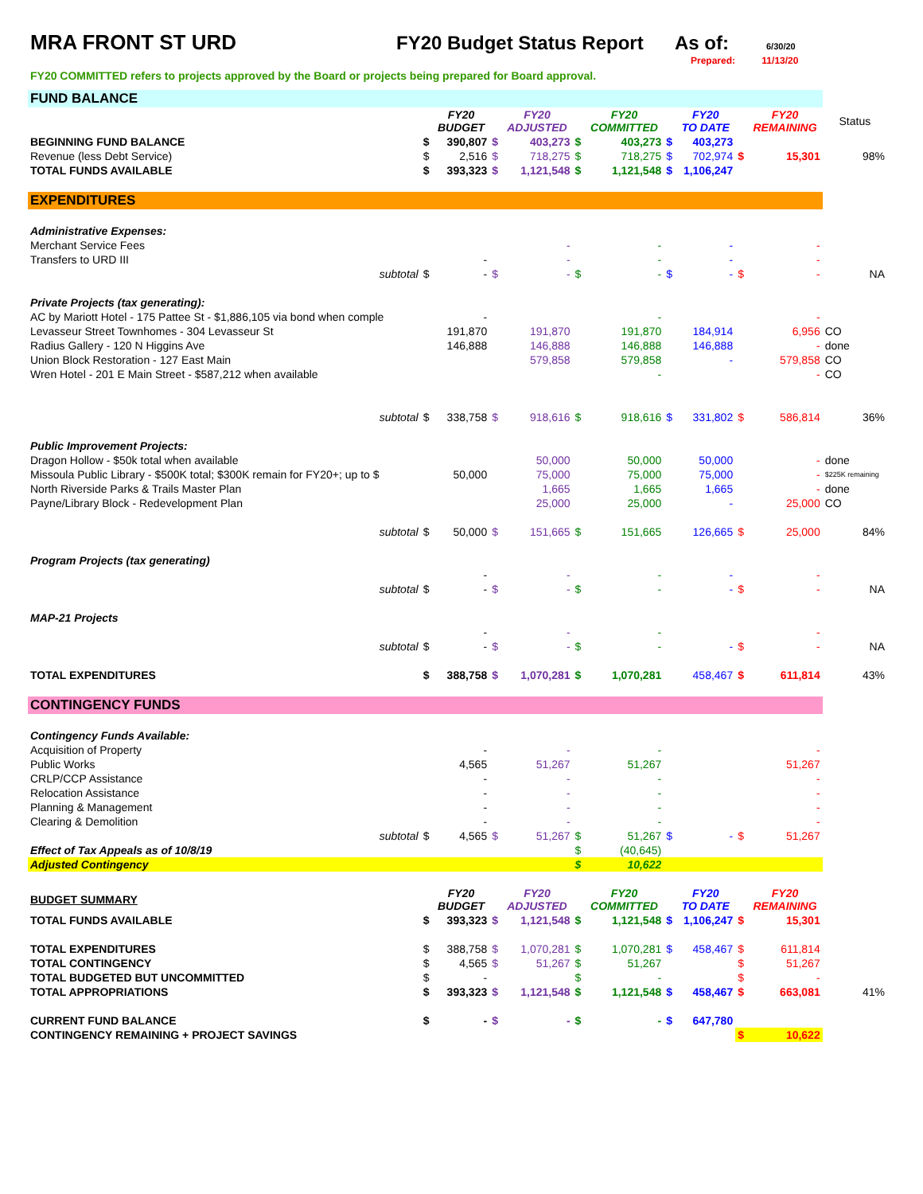MRA FRONT ST URD FY20 Budget Status Report
As of:
6/30/20
Prepared: 11/13/20
FY20 COMMITTED refers to projects approved by the Board or projects being prepared for Board approval.
| FUND BALANCE | | | | | | | | | | | |
| | | FY20 BUDGET | | FY20 ADJUSTED | | FY20 COMMITTED | | FY20 TO DATE | | FY20 REMAINING | Status |
| BEGINNING FUND BALANCE | $ | 390,807 | $ | 403,273 | $ | 403,273 | $ | 403,273 | | | |
| Revenue (less Debt Service) | $ | 2,516 | $ | 718,275 | $ | 718,275 | $ | 702,974 | $ | 15,301 | 98% |
| TOTAL FUNDS AVAILABLE | $ | 393,323 | $ | 1,121,548 | $ | 1,121,548 | $ | 1,106,247 | | | |
| EXPENDITURES | | | | | | | | | | | |
| Administrative Expenses: | | | | | | | | | | | |
| Merchant Service Fees | | | | - | | - | | - | | - | |
| Transfers to URD III | | - | | - | | - | | - | | - | |
| subtotal | $ | - | $ | - | $ | - | $ | - | $ | - | NA |
| Private Projects (tax generating): | | | | | | | | | | | |
| AC by Mariott Hotel - 175 Pattee St - $1,886,105 via bond when comple | | - | | | | - | | | | - | |
| Levasseur Street Townhomes - 304 Levasseur St | | 191,870 | | 191,870 | | 191,870 | | 184,914 | | 6,956 | CO |
| Radius Gallery - 120 N Higgins Ave | | 146,888 | | 146,888 | | 146,888 | | 146,888 | | - | done |
| Union Block Restoration - 127 East Main | | | | 579,858 | | 579,858 | | - | | 579,858 | CO |
| Wren Hotel - 201 E Main Street - $587,212 when available | | | | | | - | | | | - | CO |
| subtotal | $ | 338,758 | $ | 918,616 | $ | 918,616 | $ | 331,802 | $ | 586,814 | 36% |
| Public Improvement Projects: | | | | | | | | | | | |
| Dragon Hollow - $50k total when available | | | | 50,000 | | 50,000 | | 50,000 | | - | done |
| Missoula Public Library - $500K total; $300K remain for FY20+; up to $ | | 50,000 | | 75,000 | | 75,000 | | 75,000 | | - | $225K remaining |
| North Riverside Parks & Trails Master Plan | | | | 1,665 | | 1,665 | | 1,665 | | - | done |
| Payne/Library Block - Redevelopment Plan | | | | 25,000 | | 25,000 | | - | | 25,000 | CO |
| subtotal | $ | 50,000 | $ | 151,665 | $ | 151,665 | | 126,665 | $ | 25,000 | 84% |
| Program Projects (tax generating) | | | | | | | | | | | |
| | | - | | - | | - | | - | | - | |
| subtotal | $ | - | $ | - | $ | - | | - | $ | - | NA |
| MAP-21 Projects | | | | | | | | | | | |
| | | - | | - | | - | | | | - | |
| subtotal | $ | - | $ | - | $ | - | | - | $ | - | NA |
| TOTAL EXPENDITURES | $ | 388,758 | $ | 1,070,281 | $ | 1,070,281 | | 458,467 | $ | 611,814 | 43% |
| CONTINGENCY FUNDS | | | | | | | | | | | |
| Contingency Funds Available: | | | | | | | | | | | |
| Acquisition of Property | | - | | - | | - | | | | - | |
| Public Works | | 4,565 | | 51,267 | | 51,267 | | | | 51,267 | |
| CRLP/CCP Assistance | | - | | - | | - | | | | - | |
| Relocation Assistance | | - | | - | | - | | | | - | |
| Planning & Management | | - | | - | | - | | | | - | |
| Clearing & Demolition | | - | | - | | - | | | | - | |
| subtotal | $ | 4,565 | $ | 51,267 | $ | 51,267 | $ | - | $ | 51,267 | |
| Effect of Tax Appeals as of 10/8/19 | | | | | $ | (40,645) | | | | | |
| Adjusted Contingency | | | | | $ | 10,622 | | | | | |
| BUDGET SUMMARY | | FY20 BUDGET | | FY20 ADJUSTED | | FY20 COMMITTED | | FY20 TO DATE | | FY20 REMAINING | |
| TOTAL FUNDS AVAILABLE | $ | 393,323 | $ | 1,121,548 | $ | 1,121,548 | $ | 1,106,247 | $ | 15,301 | |
| TOTAL EXPENDITURES | $ | 388,758 | $ | 1,070,281 | $ | 1,070,281 | $ | 458,467 | $ | 611,814 | |
| TOTAL CONTINGENCY | $ | 4,565 | $ | 51,267 | $ | 51,267 | | | $ | 51,267 | |
| TOTAL BUDGETED BUT UNCOMMITTED | $ | - | | | $ | - | | | $ | - | |
| TOTAL APPROPRIATIONS | $ | 393,323 | $ | 1,121,548 | $ | 1,121,548 | $ | 458,467 | $ | 663,081 | 41% |
| CURRENT FUND BALANCE | $ | - | $ | - | $ | - | $ | 647,780 | | | |
| CONTINGENCY REMAINING + PROJECT SAVINGS | | | | | | | | | $ | 10,622 | |